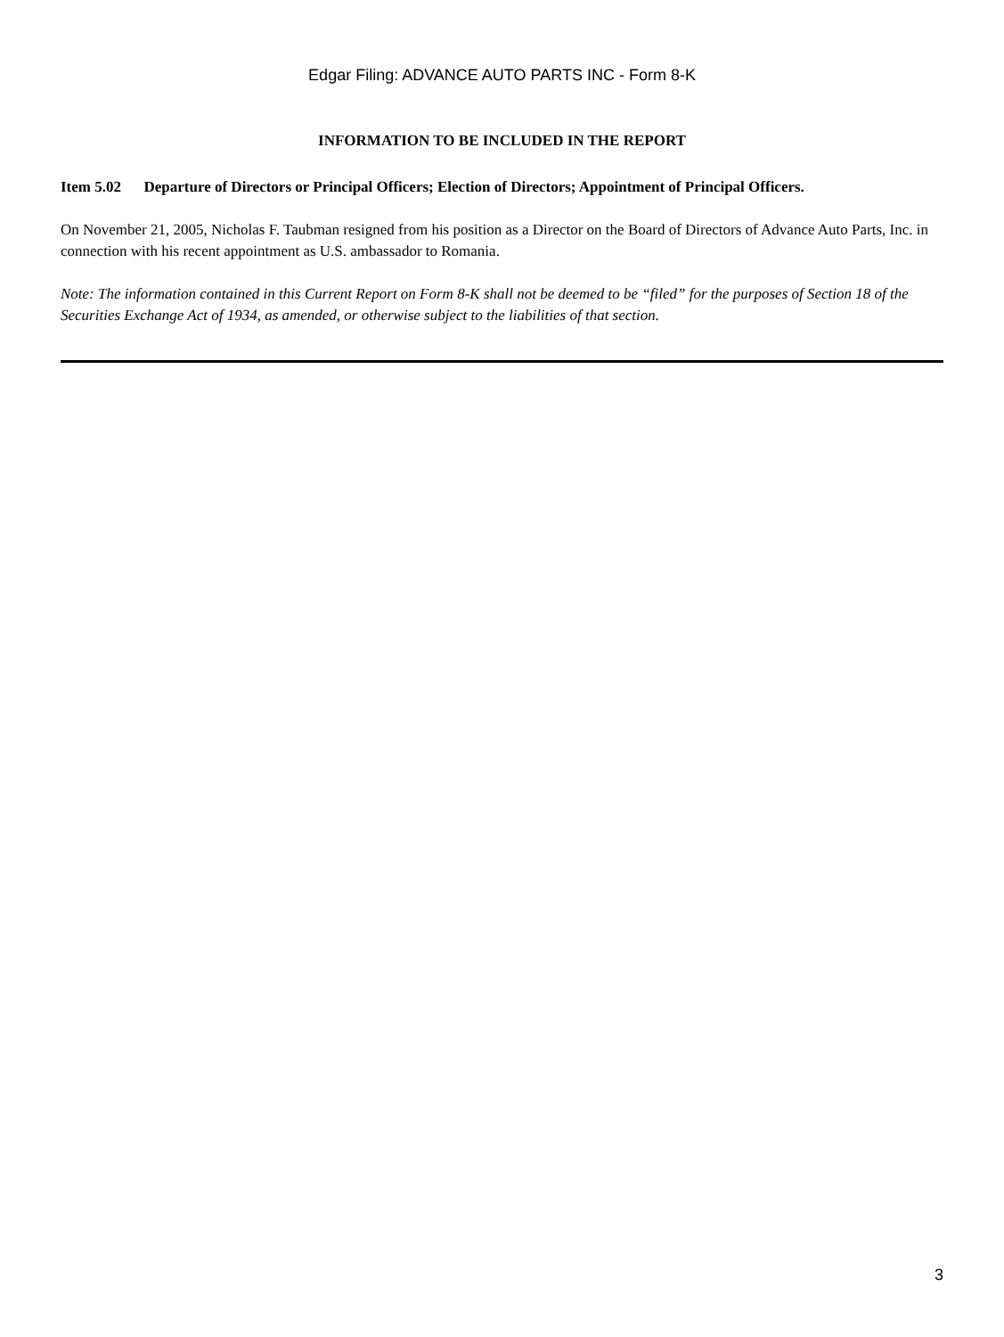Edgar Filing: ADVANCE AUTO PARTS INC - Form 8-K
INFORMATION TO BE INCLUDED IN THE REPORT
Item 5.02 Departure of Directors or Principal Officers; Election of Directors; Appointment of Principal Officers.
On November 21, 2005, Nicholas F. Taubman resigned from his position as a Director on the Board of Directors of Advance Auto Parts, Inc. in connection with his recent appointment as U.S. ambassador to Romania.
Note: The information contained in this Current Report on Form 8-K shall not be deemed to be “filed” for the purposes of Section 18 of the Securities Exchange Act of 1934, as amended, or otherwise subject to the liabilities of that section.
3